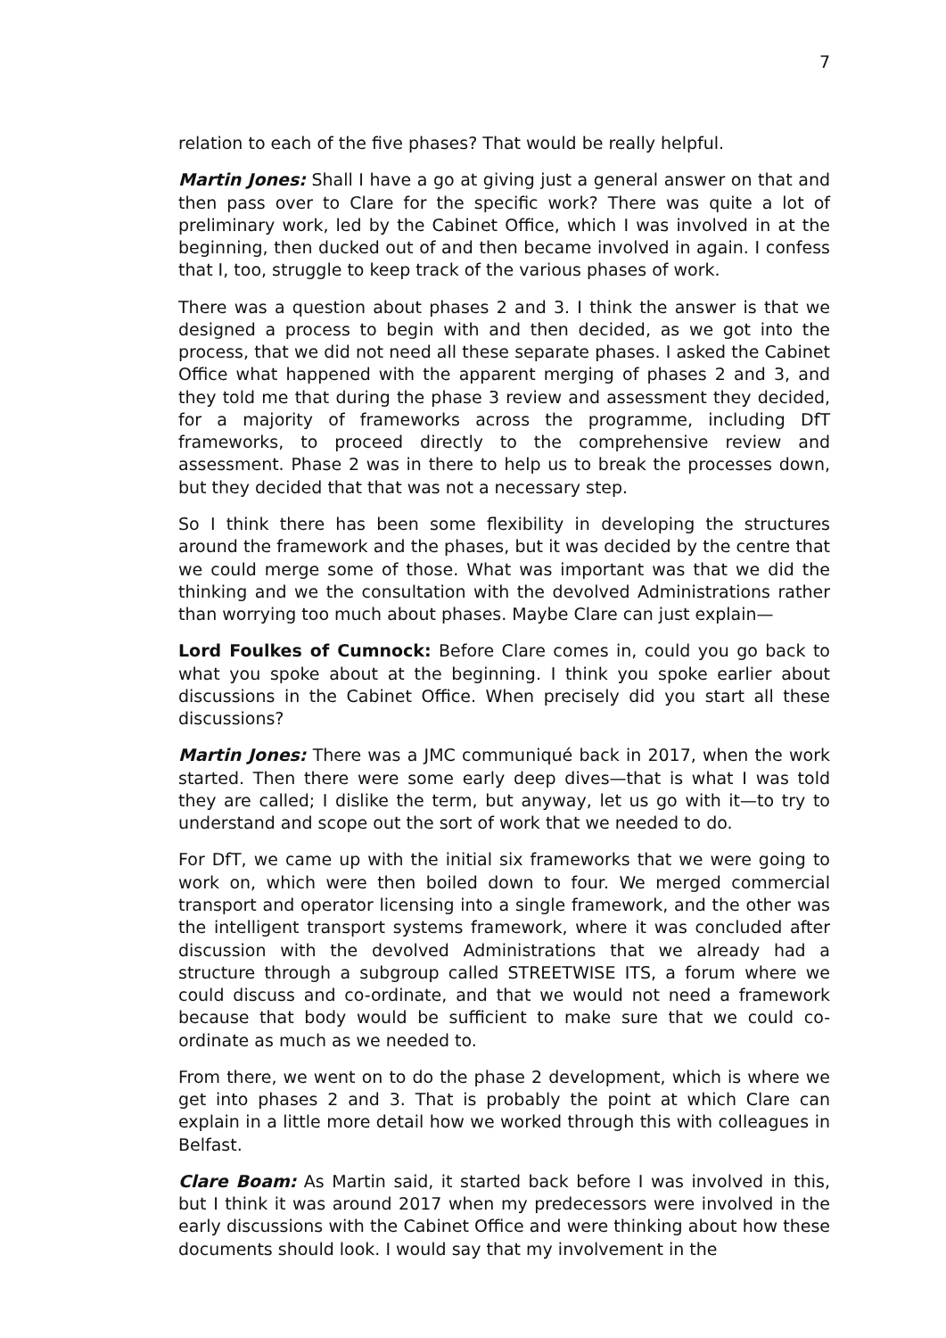7
relation to each of the five phases? That would be really helpful.
Martin Jones: Shall I have a go at giving just a general answer on that and then pass over to Clare for the specific work? There was quite a lot of preliminary work, led by the Cabinet Office, which I was involved in at the beginning, then ducked out of and then became involved in again. I confess that I, too, struggle to keep track of the various phases of work.
There was a question about phases 2 and 3. I think the answer is that we designed a process to begin with and then decided, as we got into the process, that we did not need all these separate phases. I asked the Cabinet Office what happened with the apparent merging of phases 2 and 3, and they told me that during the phase 3 review and assessment they decided, for a majority of frameworks across the programme, including DfT frameworks, to proceed directly to the comprehensive review and assessment. Phase 2 was in there to help us to break the processes down, but they decided that that was not a necessary step.
So I think there has been some flexibility in developing the structures around the framework and the phases, but it was decided by the centre that we could merge some of those. What was important was that we did the thinking and we the consultation with the devolved Administrations rather than worrying too much about phases. Maybe Clare can just explain—
Lord Foulkes of Cumnock: Before Clare comes in, could you go back to what you spoke about at the beginning. I think you spoke earlier about discussions in the Cabinet Office. When precisely did you start all these discussions?
Martin Jones: There was a JMC communiqué back in 2017, when the work started. Then there were some early deep dives—that is what I was told they are called; I dislike the term, but anyway, let us go with it—to try to understand and scope out the sort of work that we needed to do.
For DfT, we came up with the initial six frameworks that we were going to work on, which were then boiled down to four. We merged commercial transport and operator licensing into a single framework, and the other was the intelligent transport systems framework, where it was concluded after discussion with the devolved Administrations that we already had a structure through a subgroup called STREETWISE ITS, a forum where we could discuss and co-ordinate, and that we would not need a framework because that body would be sufficient to make sure that we could co-ordinate as much as we needed to.
From there, we went on to do the phase 2 development, which is where we get into phases 2 and 3. That is probably the point at which Clare can explain in a little more detail how we worked through this with colleagues in Belfast.
Clare Boam: As Martin said, it started back before I was involved in this, but I think it was around 2017 when my predecessors were involved in the early discussions with the Cabinet Office and were thinking about how these documents should look. I would say that my involvement in the